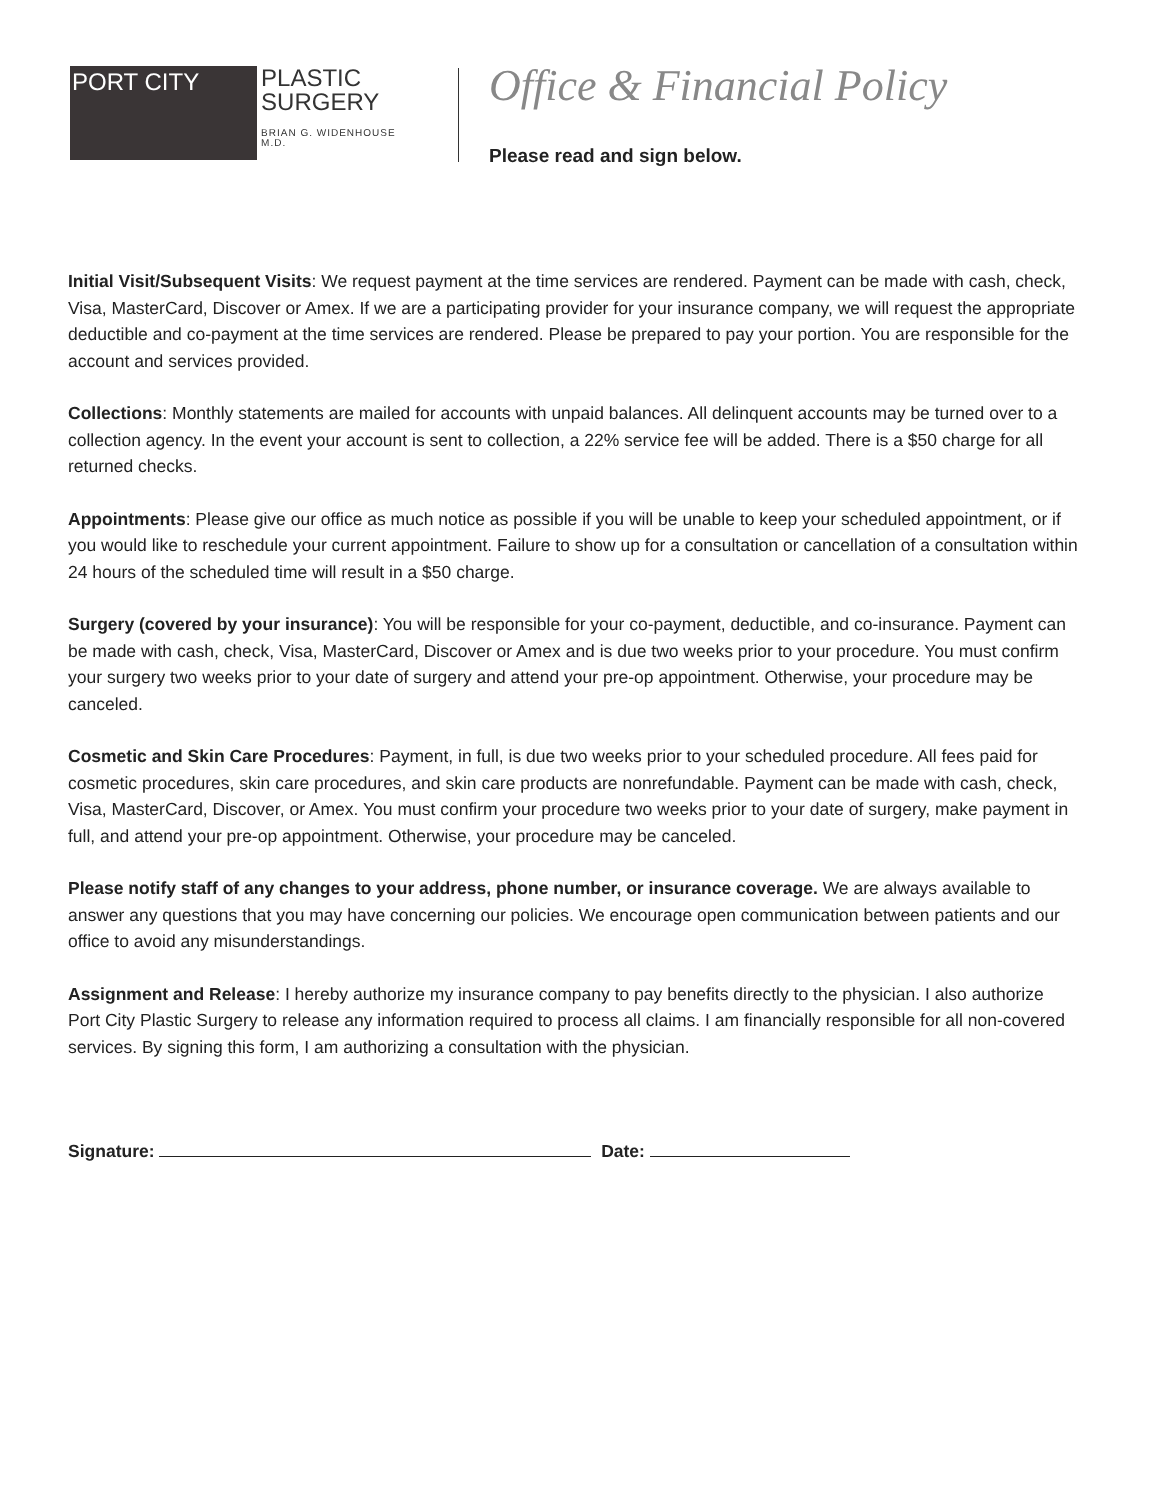PORT CITY
PLASTIC
SURGERY
BRIAN G. WIDENHOUSE M.D.
Office & Financial Policy
Please read and sign below.
Initial Visit/Subsequent Visits: We request payment at the time services are rendered. Payment can be made with cash, check, Visa, MasterCard, Discover or Amex. If we are a participating provider for your insurance company, we will request the appropriate deductible and co-payment at the time services are rendered. Please be prepared to pay your portion. You are responsible for the account and services provided.
Collections: Monthly statements are mailed for accounts with unpaid balances. All delinquent accounts may be turned over to a collection agency. In the event your account is sent to collection, a 22% service fee will be added. There is a $50 charge for all returned checks.
Appointments: Please give our office as much notice as possible if you will be unable to keep your scheduled appointment, or if you would like to reschedule your current appointment. Failure to show up for a consultation or cancellation of a consultation within 24 hours of the scheduled time will result in a $50 charge.
Surgery (covered by your insurance): You will be responsible for your co-payment, deductible, and co-insurance. Payment can be made with cash, check, Visa, MasterCard, Discover or Amex and is due two weeks prior to your procedure. You must confirm your surgery two weeks prior to your date of surgery and attend your pre-op appointment. Otherwise, your procedure may be canceled.
Cosmetic and Skin Care Procedures: Payment, in full, is due two weeks prior to your scheduled procedure. All fees paid for cosmetic procedures, skin care procedures, and skin care products are nonrefundable. Payment can be made with cash, check, Visa, MasterCard, Discover, or Amex. You must confirm your procedure two weeks prior to your date of surgery, make payment in full, and attend your pre-op appointment. Otherwise, your procedure may be canceled.
Please notify staff of any changes to your address, phone number, or insurance coverage. We are always available to answer any questions that you may have concerning our policies. We encourage open communication between patients and our office to avoid any misunderstandings.
Assignment and Release: I hereby authorize my insurance company to pay benefits directly to the physician. I also authorize Port City Plastic Surgery to release any information required to process all claims. I am financially responsible for all non-covered services. By signing this form, I am authorizing a consultation with the physician.
Signature: Date: